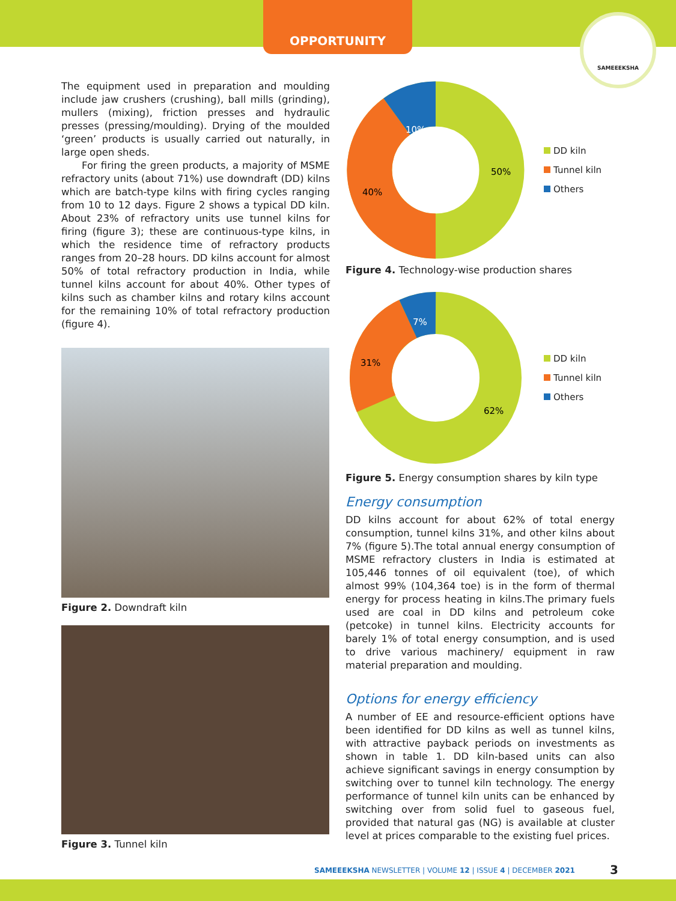OPPORTUNITY
SAMEEEKSHA
The equipment used in preparation and moulding include jaw crushers (crushing), ball mills (grinding), mullers (mixing), friction presses and hydraulic presses (pressing/moulding). Drying of the moulded ‘green’ products is usually carried out naturally, in large open sheds.
For firing the green products, a majority of MSME refractory units (about 71%) use downdraft (DD) kilns which are batch-type kilns with firing cycles ranging from 10 to 12 days. Figure 2 shows a typical DD kiln. About 23% of refractory units use tunnel kilns for firing (figure 3); these are continuous-type kilns, in which the residence time of refractory products ranges from 20–28 hours. DD kilns account for almost 50% of total refractory production in India, while tunnel kilns account for about 40%. Other types of kilns such as chamber kilns and rotary kilns account for the remaining 10% of total refractory production (figure 4).
Figure 2. Downdraft kiln
Figure 3. Tunnel kiln
10%
50%
40%
DD kiln
Tunnel kiln
Others
Figure 4. Technology-wise production shares
7%
62%
31%
DD kiln
Tunnel kiln
Others
Figure 5. Energy consumption shares by kiln type
Energy consumption
DD kilns account for about 62% of total energy consumption, tunnel kilns 31%, and other kilns about 7% (figure 5).The total annual energy consumption of MSME refractory clusters in India is estimated at 105,446 tonnes of oil equivalent (toe), of which almost 99% (104,364 toe) is in the form of thermal energy for process heating in kilns.The primary fuels used are coal in DD kilns and petroleum coke (petcoke) in tunnel kilns. Electricity accounts for barely 1% of total energy consumption, and is used to drive various machinery/ equipment in raw material preparation and moulding.
Options for energy efficiency
A number of EE and resource-efficient options have been identified for DD kilns as well as tunnel kilns, with attractive payback periods on investments as shown in table 1. DD kiln-based units can also achieve significant savings in energy consumption by switching over to tunnel kiln technology. The energy performance of tunnel kiln units can be enhanced by switching over from solid fuel to gaseous fuel, provided that natural gas (NG) is available at cluster level at prices comparable to the existing fuel prices.
SAMEEEKSHA NEWSLETTER | VOLUME 12 | ISSUE 4 | DECEMBER 2021
3